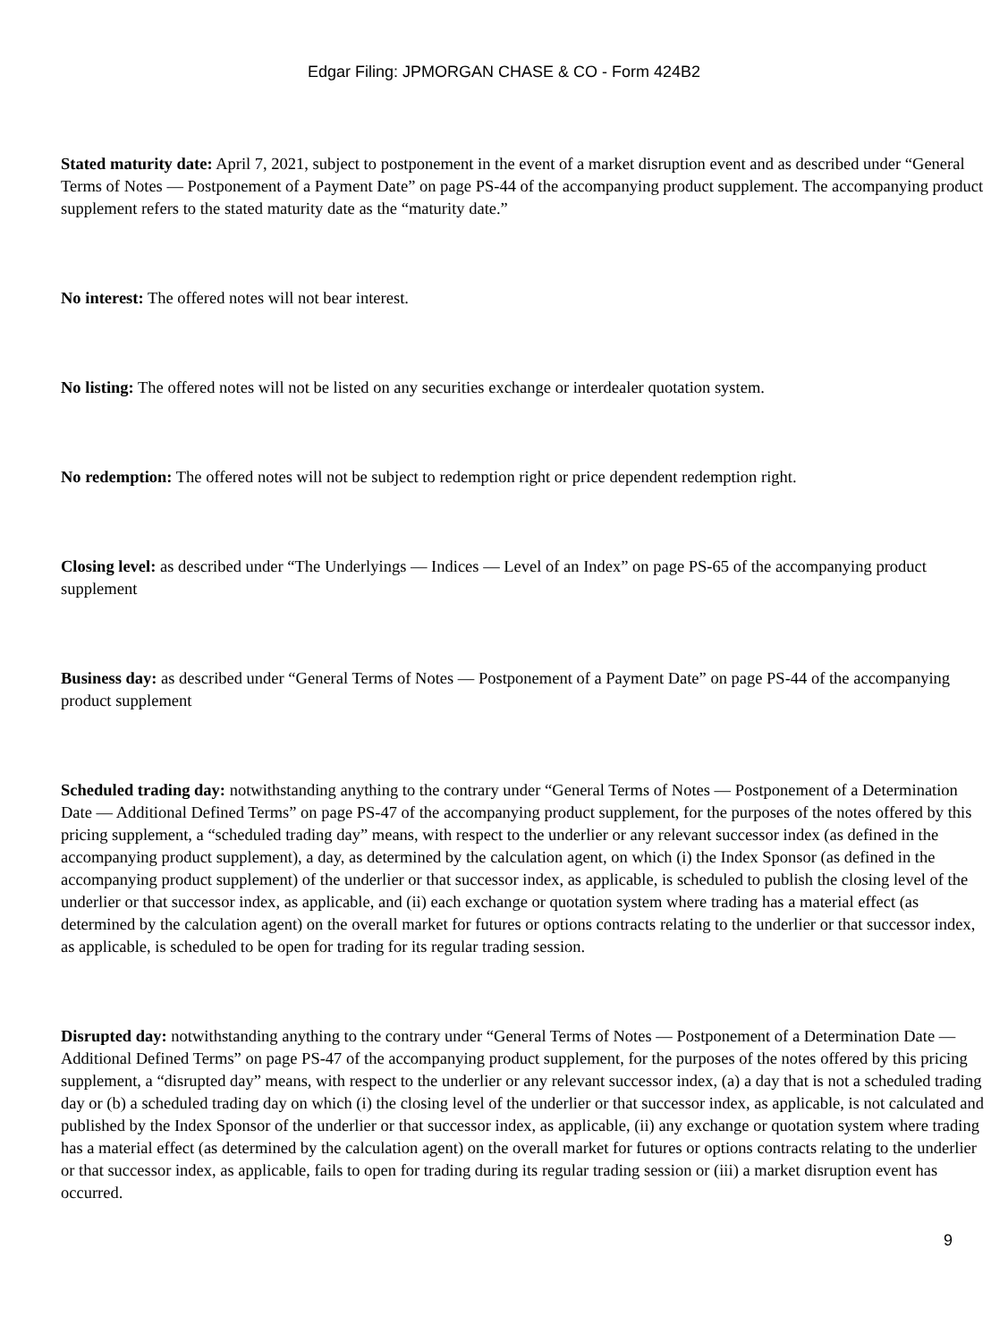Edgar Filing: JPMORGAN CHASE & CO - Form 424B2
Stated maturity date: April 7, 2021, subject to postponement in the event of a market disruption event and as described under “General Terms of Notes — Postponement of a Payment Date” on page PS-44 of the accompanying product supplement. The accompanying product supplement refers to the stated maturity date as the “maturity date.”
No interest: The offered notes will not bear interest.
No listing: The offered notes will not be listed on any securities exchange or interdealer quotation system.
No redemption: The offered notes will not be subject to redemption right or price dependent redemption right.
Closing level: as described under “The Underlyings — Indices — Level of an Index” on page PS-65 of the accompanying product supplement
Business day: as described under “General Terms of Notes — Postponement of a Payment Date” on page PS-44 of the accompanying product supplement
Scheduled trading day: notwithstanding anything to the contrary under “General Terms of Notes — Postponement of a Determination Date — Additional Defined Terms” on page PS-47 of the accompanying product supplement, for the purposes of the notes offered by this pricing supplement, a “scheduled trading day” means, with respect to the underlier or any relevant successor index (as defined in the accompanying product supplement), a day, as determined by the calculation agent, on which (i) the Index Sponsor (as defined in the accompanying product supplement) of the underlier or that successor index, as applicable, is scheduled to publish the closing level of the underlier or that successor index, as applicable, and (ii) each exchange or quotation system where trading has a material effect (as determined by the calculation agent) on the overall market for futures or options contracts relating to the underlier or that successor index, as applicable, is scheduled to be open for trading for its regular trading session.
Disrupted day: notwithstanding anything to the contrary under “General Terms of Notes — Postponement of a Determination Date — Additional Defined Terms” on page PS-47 of the accompanying product supplement, for the purposes of the notes offered by this pricing supplement, a “disrupted day” means, with respect to the underlier or any relevant successor index, (a) a day that is not a scheduled trading day or (b) a scheduled trading day on which (i) the closing level of the underlier or that successor index, as applicable, is not calculated and published by the Index Sponsor of the underlier or that successor index, as applicable, (ii) any exchange or quotation system where trading has a material effect (as determined by the calculation agent) on the overall market for futures or options contracts relating to the underlier or that successor index, as applicable, fails to open for trading during its regular trading session or (iii) a market disruption event has occurred.
9